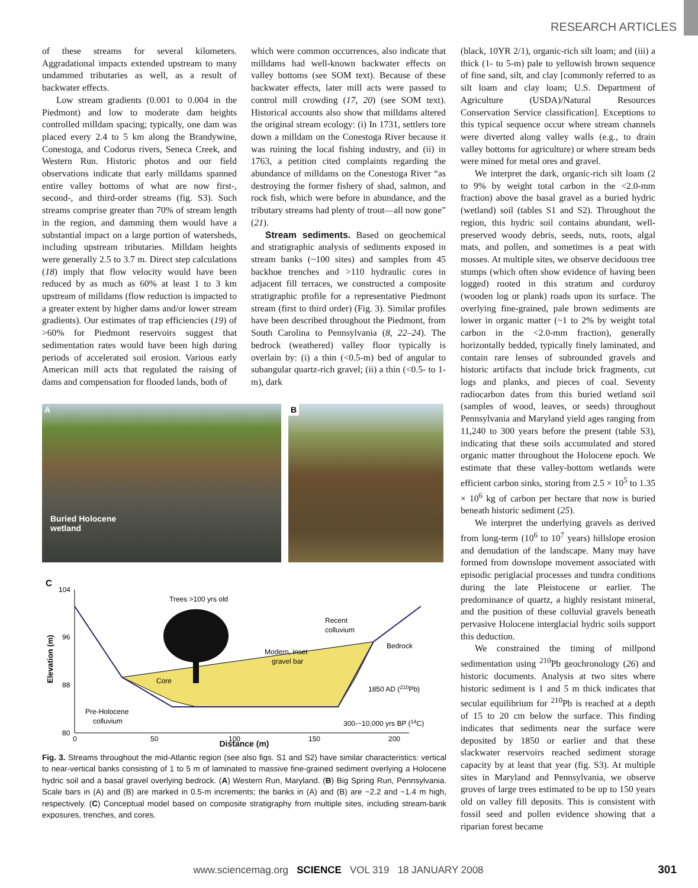RESEARCH ARTICLES
of these streams for several kilometers. Aggradational impacts extended upstream to many undammed tributaries as well, as a result of backwater effects.
Low stream gradients (0.001 to 0.004 in the Piedmont) and low to moderate dam heights controlled milldam spacing; typically, one dam was placed every 2.4 to 5 km along the Brandywine, Conestoga, and Codorus rivers, Seneca Creek, and Western Run. Historic photos and our field observations indicate that early milldams spanned entire valley bottoms of what are now first-, second-, and third-order streams (fig. S3). Such streams comprise greater than 70% of stream length in the region, and damming them would have a substantial impact on a large portion of watersheds, including upstream tributaries. Milldam heights were generally 2.5 to 3.7 m. Direct step calculations (18) imply that flow velocity would have been reduced by as much as 60% at least 1 to 3 km upstream of milldams (flow reduction is impacted to a greater extent by higher dams and/or lower stream gradients). Our estimates of trap efficiencies (19) of >60% for Piedmont reservoirs suggest that sedimentation rates would have been high during periods of accelerated soil erosion. Various early American mill acts that regulated the raising of dams and compensation for flooded lands, both of
which were common occurrences, also indicate that milldams had well-known backwater effects on valley bottoms (see SOM text). Because of these backwater effects, later mill acts were passed to control mill crowding (17, 20) (see SOM text). Historical accounts also show that milldams altered the original stream ecology: (i) In 1731, settlers tore down a milldam on the Conestoga River because it was ruining the local fishing industry, and (ii) in 1763, a petition cited complaints regarding the abundance of milldams on the Conestoga River “as destroying the former fishery of shad, salmon, and rock fish, which were before in abundance, and the tributary streams had plenty of trout—all now gone” (21).
Stream sediments. Based on geochemical and stratigraphic analysis of sediments exposed in stream banks (~100 sites) and samples from 45 backhoe trenches and >110 hydraulic cores in adjacent fill terraces, we constructed a composite stratigraphic profile for a representative Piedmont stream (first to third order) (Fig. 3). Similar profiles have been described throughout the Piedmont, from South Carolina to Pennsylvania (8, 22–24). The bedrock (weathered) valley floor typically is overlain by: (i) a thin (<0.5-m) bed of angular to subangular quartz-rich gravel; (ii) a thin (<0.5- to 1-m), dark
A
Buried Holocene
wetland
B
C
104
96
88
80
Elevation (m)
0
50
100
150
200
Trees >100 yrs old
Recent
colluvium
Bedrock
Modern, inset
gravel bar
Core
1850 AD (210Pb)
Pre-Holocene
colluvium
300-~10,000 yrs BP (14C)
Distance (m)
Fig. 3. Streams throughout the mid-Atlantic region (see also figs. S1 and S2) have similar characteristics: vertical to near-vertical banks consisting of 1 to 5 m of laminated to massive fine-grained sediment overlying a Holocene hydric soil and a basal gravel overlying bedrock. (A) Western Run, Maryland. (B) Big Spring Run, Pennsylvania. Scale bars in (A) and (B) are marked in 0.5-m increments; the banks in (A) and (B) are ~2.2 and ~1.4 m high, respectively. (C) Conceptual model based on composite stratigraphy from multiple sites, including stream-bank exposures, trenches, and cores.
(black, 10YR 2/1), organic-rich silt loam; and (iii) a thick (1- to 5-m) pale to yellowish brown sequence of fine sand, silt, and clay [commonly referred to as silt loam and clay loam; U.S. Department of Agriculture (USDA)/Natural Resources Conservation Service classification]. Exceptions to this typical sequence occur where stream channels were diverted along valley walls (e.g., to drain valley bottoms for agriculture) or where stream beds were mined for metal ores and gravel.
We interpret the dark, organic-rich silt loam (2 to 9% by weight total carbon in the <2.0-mm fraction) above the basal gravel as a buried hydric (wetland) soil (tables S1 and S2). Throughout the region, this hydric soil contains abundant, well-preserved woody debris, seeds, nuts, roots, algal mats, and pollen, and sometimes is a peat with mosses. At multiple sites, we observe deciduous tree stumps (which often show evidence of having been logged) rooted in this stratum and corduroy (wooden log or plank) roads upon its surface. The overlying fine-grained, pale brown sediments are lower in organic matter (~1 to 2% by weight total carbon in the <2.0-mm fraction), generally horizontally bedded, typically finely laminated, and contain rare lenses of subrounded gravels and historic artifacts that include brick fragments, cut logs and planks, and pieces of coal. Seventy radiocarbon dates from this buried wetland soil (samples of wood, leaves, or seeds) throughout Pennsylvania and Maryland yield ages ranging from 11,240 to 300 years before the present (table S3), indicating that these soils accumulated and stored organic matter throughout the Holocene epoch. We estimate that these valley-bottom wetlands were efficient carbon sinks, storing from 2.5 × 10<sup>5</sup> to 1.35 × 10<sup>6</sup> kg of carbon per hectare that now is buried beneath historic sediment (25).
We interpret the underlying gravels as derived from long-term (10<sup>6</sup> to 10<sup>7</sup> years) hillslope erosion and denudation of the landscape. Many may have formed from downslope movement associated with episodic periglacial processes and tundra conditions during the late Pleistocene or earlier. The predominance of quartz, a highly resistant mineral, and the position of these colluvial gravels beneath pervasive Holocene interglacial hydric soils support this deduction.
We constrained the timing of millpond sedimentation using <sup>210</sup>Pb geochronology (26) and historic documents. Analysis at two sites where historic sediment is 1 and 5 m thick indicates that secular equilibrium for <sup>210</sup>Pb is reached at a depth of 15 to 20 cm below the surface. This finding indicates that sediments near the surface were deposited by 1850 or earlier and that these slackwater reservoirs reached sediment storage capacity by at least that year (fig. S3). At multiple sites in Maryland and Pennsylvania, we observe groves of large trees estimated to be up to 150 years old on valley fill deposits. This is consistent with fossil seed and pollen evidence showing that a riparian forest became
www.sciencemag.org SCIENCE VOL 319 18 JANUARY 2008
301